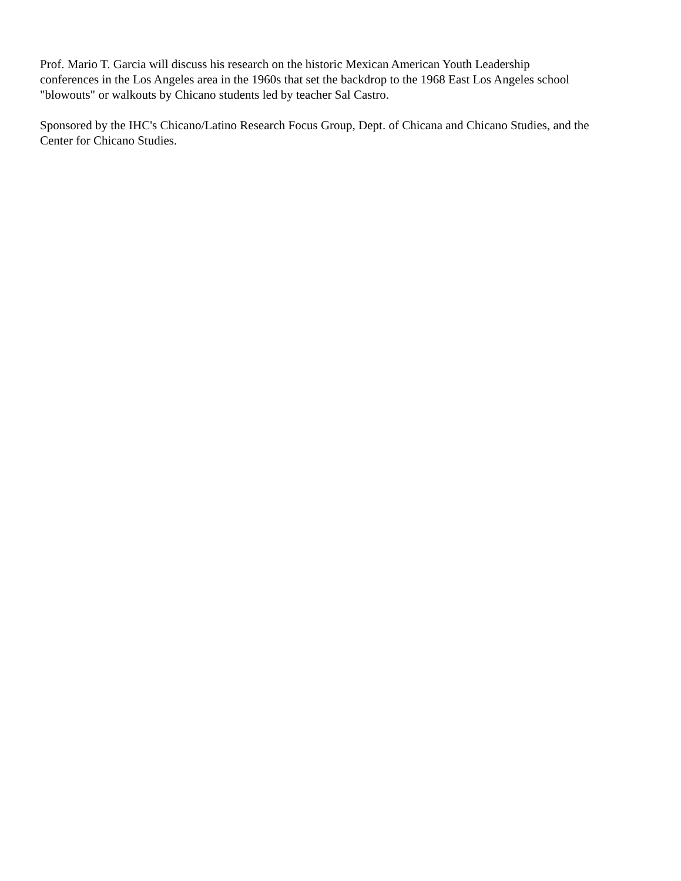Prof. Mario T. Garcia will discuss his research on the historic Mexican American Youth Leadership
conferences in the Los Angeles area in the 1960s that set the backdrop to the 1968 East Los Angeles school
"blowouts" or walkouts by Chicano students led by teacher Sal Castro.
Sponsored by the IHC's Chicano/Latino Research Focus Group, Dept. of Chicana and Chicano Studies, and the
Center for Chicano Studies.